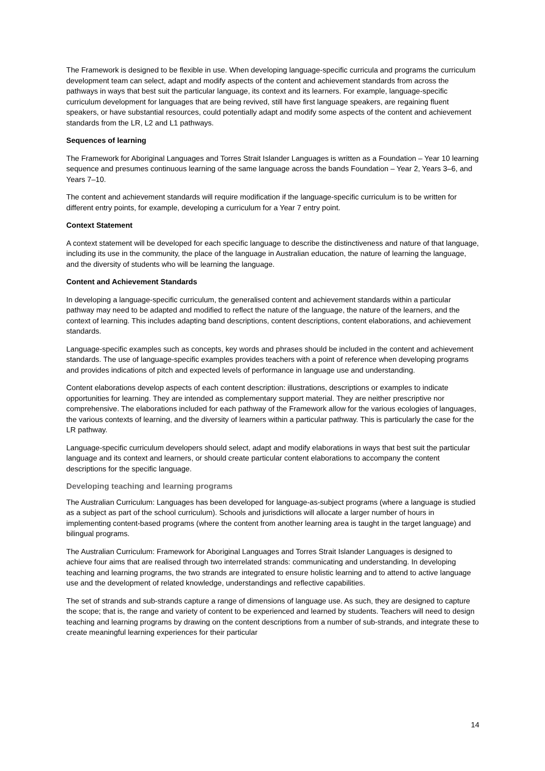The Framework is designed to be flexible in use. When developing language-specific curricula and programs the curriculum development team can select, adapt and modify aspects of the content and achievement standards from across the pathways in ways that best suit the particular language, its context and its learners. For example, language-specific curriculum development for languages that are being revived, still have first language speakers, are regaining fluent speakers, or have substantial resources, could potentially adapt and modify some aspects of the content and achievement standards from the LR, L2 and L1 pathways.
Sequences of learning
The Framework for Aboriginal Languages and Torres Strait Islander Languages is written as a Foundation – Year 10 learning sequence and presumes continuous learning of the same language across the bands Foundation – Year 2, Years 3–6, and Years 7–10.
The content and achievement standards will require modification if the language-specific curriculum is to be written for different entry points, for example, developing a curriculum for a Year 7 entry point.
Context Statement
A context statement will be developed for each specific language to describe the distinctiveness and nature of that language, including its use in the community, the place of the language in Australian education, the nature of learning the language, and the diversity of students who will be learning the language.
Content and Achievement Standards
In developing a language-specific curriculum, the generalised content and achievement standards within a particular pathway may need to be adapted and modified to reflect the nature of the language, the nature of the learners, and the context of learning. This includes adapting band descriptions, content descriptions, content elaborations, and achievement standards.
Language-specific examples such as concepts, key words and phrases should be included in the content and achievement standards. The use of language-specific examples provides teachers with a point of reference when developing programs and provides indications of pitch and expected levels of performance in language use and understanding.
Content elaborations develop aspects of each content description: illustrations, descriptions or examples to indicate opportunities for learning. They are intended as complementary support material. They are neither prescriptive nor comprehensive. The elaborations included for each pathway of the Framework allow for the various ecologies of languages, the various contexts of learning, and the diversity of learners within a particular pathway. This is particularly the case for the LR pathway.
Language-specific curriculum developers should select, adapt and modify elaborations in ways that best suit the particular language and its context and learners, or should create particular content elaborations to accompany the content descriptions for the specific language.
Developing teaching and learning programs
The Australian Curriculum: Languages has been developed for language-as-subject programs (where a language is studied as a subject as part of the school curriculum). Schools and jurisdictions will allocate a larger number of hours in implementing content-based programs (where the content from another learning area is taught in the target language) and bilingual programs.
The Australian Curriculum: Framework for Aboriginal Languages and Torres Strait Islander Languages is designed to achieve four aims that are realised through two interrelated strands: communicating and understanding. In developing teaching and learning programs, the two strands are integrated to ensure holistic learning and to attend to active language use and the development of related knowledge, understandings and reflective capabilities.
The set of strands and sub-strands capture a range of dimensions of language use. As such, they are designed to capture the scope; that is, the range and variety of content to be experienced and learned by students. Teachers will need to design teaching and learning programs by drawing on the content descriptions from a number of sub-strands, and integrate these to create meaningful learning experiences for their particular
14